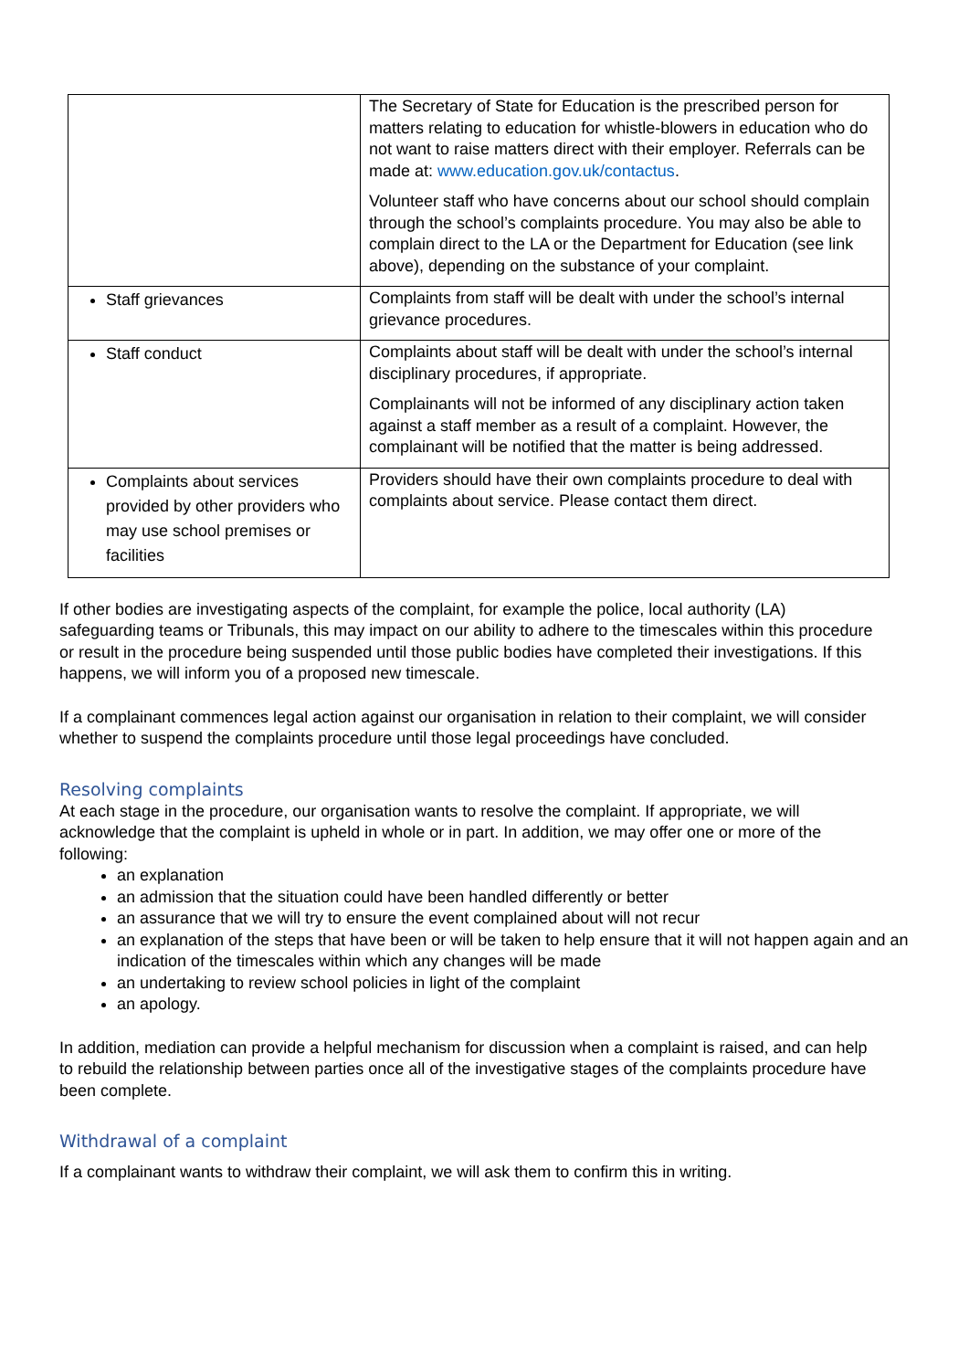| | The Secretary of State for Education is the prescribed person for matters relating to education for whistle-blowers in education who do not want to raise matters direct with their employer. Referrals can be made at: www.education.gov.uk/contactus . Volunteer staff who have concerns about our school should complain through the school’s complaints procedure. You may also be able to complain direct to the LA or the Department for Education (see link above), depending on the substance of your complaint. |
| Staff grievances | Complaints from staff will be dealt with under the school’s internal grievance procedures. |
| Staff conduct | Complaints about staff will be dealt with under the school’s internal disciplinary procedures, if appropriate. Complainants will not be informed of any disciplinary action taken against a staff member as a result of a complaint. However, the complainant will be notified that the matter is being addressed. |
| Complaints about services provided by other providers who may use school premises or facilities | Providers should have their own complaints procedure to deal with complaints about service. Please contact them direct. |
If other bodies are investigating aspects of the complaint, for example the police, local authority (LA) safeguarding teams or Tribunals, this may impact on our ability to adhere to the timescales within this procedure or result in the procedure being suspended until those public bodies have completed their investigations. If this happens, we will inform you of a proposed new timescale.
If a complainant commences legal action against our organisation in relation to their complaint, we will consider whether to suspend the complaints procedure until those legal proceedings have concluded.
Resolving complaints
At each stage in the procedure, our organisation wants to resolve the complaint. If appropriate, we will acknowledge that the complaint is upheld in whole or in part. In addition, we may offer one or more of the following:
an explanation
an admission that the situation could have been handled differently or better
an assurance that we will try to ensure the event complained about will not recur
an explanation of the steps that have been or will be taken to help ensure that it will not happen again and an indication of the timescales within which any changes will be made
an undertaking to review school policies in light of the complaint
an apology.
In addition, mediation can provide a helpful mechanism for discussion when a complaint is raised, and can help to rebuild the relationship between parties once all of the investigative stages of the complaints procedure have been complete.
Withdrawal of a complaint
If a complainant wants to withdraw their complaint, we will ask them to confirm this in writing.